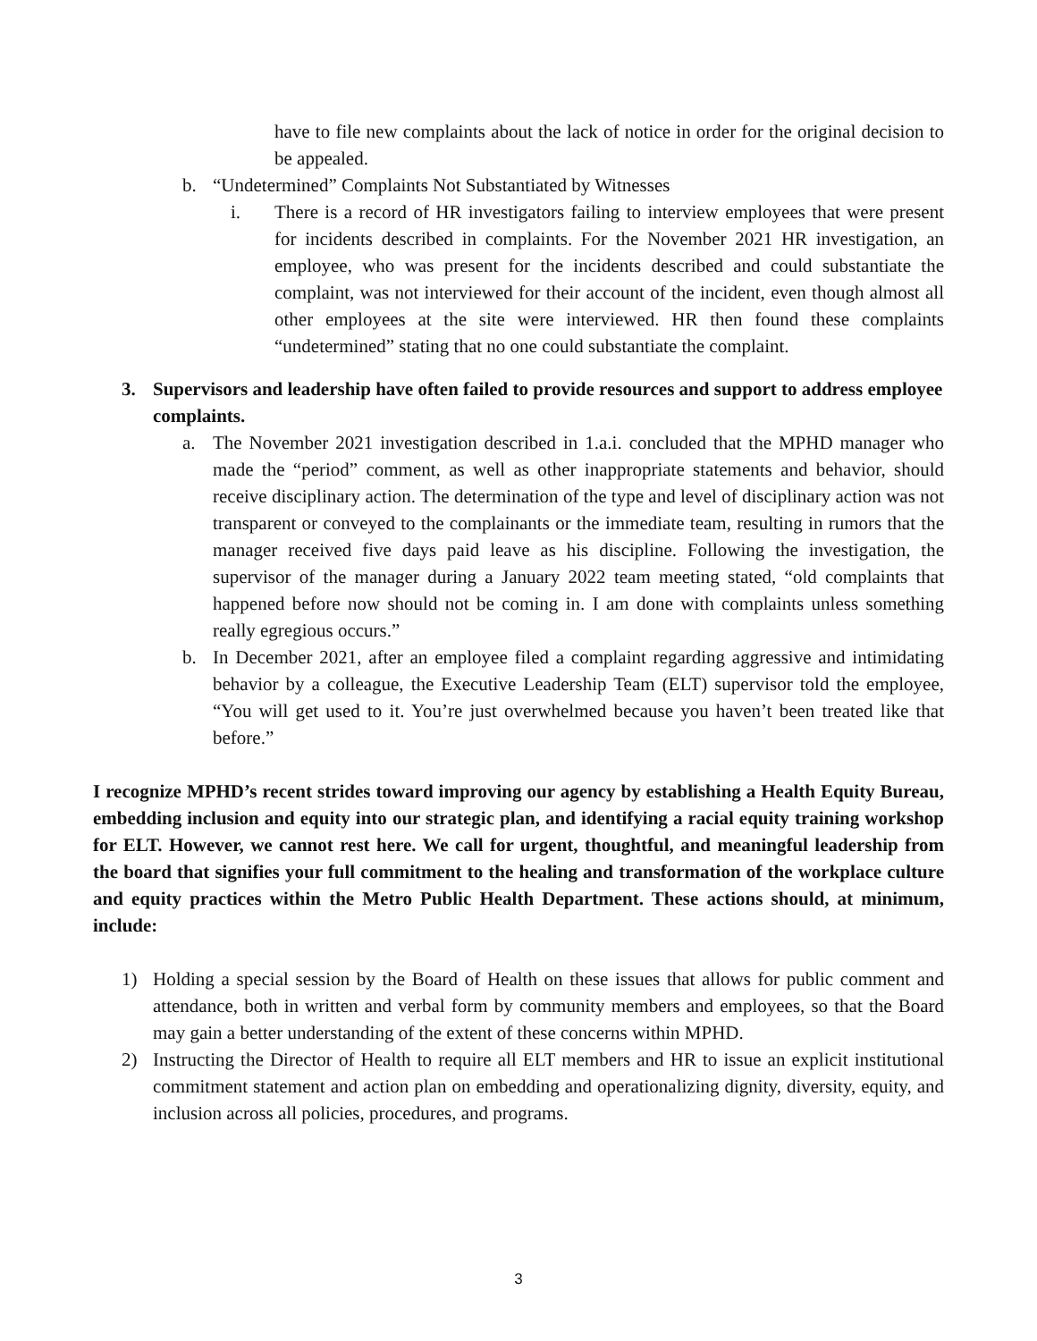have to file new complaints about the lack of notice in order for the original decision to be appealed.
b. “Undetermined” Complaints Not Substantiated by Witnesses
i. There is a record of HR investigators failing to interview employees that were present for incidents described in complaints. For the November 2021 HR investigation, an employee, who was present for the incidents described and could substantiate the complaint, was not interviewed for their account of the incident, even though almost all other employees at the site were interviewed. HR then found these complaints “undetermined” stating that no one could substantiate the complaint.
3. Supervisors and leadership have often failed to provide resources and support to address employee complaints.
a. The November 2021 investigation described in 1.a.i. concluded that the MPHD manager who made the “period” comment, as well as other inappropriate statements and behavior, should receive disciplinary action. The determination of the type and level of disciplinary action was not transparent or conveyed to the complainants or the immediate team, resulting in rumors that the manager received five days paid leave as his discipline. Following the investigation, the supervisor of the manager during a January 2022 team meeting stated, “old complaints that happened before now should not be coming in. I am done with complaints unless something really egregious occurs.”
b. In December 2021, after an employee filed a complaint regarding aggressive and intimidating behavior by a colleague, the Executive Leadership Team (ELT) supervisor told the employee, “You will get used to it. You’re just overwhelmed because you haven’t been treated like that before.”
I recognize MPHD’s recent strides toward improving our agency by establishing a Health Equity Bureau, embedding inclusion and equity into our strategic plan, and identifying a racial equity training workshop for ELT. However, we cannot rest here. We call for urgent, thoughtful, and meaningful leadership from the board that signifies your full commitment to the healing and transformation of the workplace culture and equity practices within the Metro Public Health Department. These actions should, at minimum, include:
1) Holding a special session by the Board of Health on these issues that allows for public comment and attendance, both in written and verbal form by community members and employees, so that the Board may gain a better understanding of the extent of these concerns within MPHD.
2) Instructing the Director of Health to require all ELT members and HR to issue an explicit institutional commitment statement and action plan on embedding and operationalizing dignity, diversity, equity, and inclusion across all policies, procedures, and programs.
3